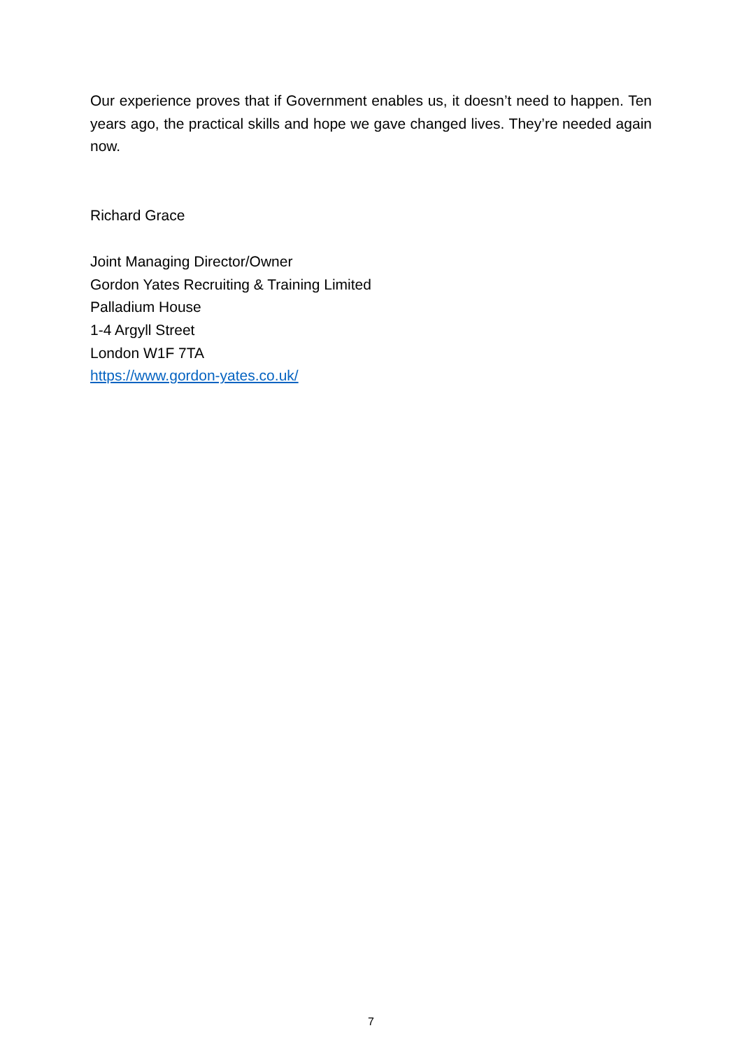Our experience proves that if Government enables us, it doesn’t need to happen. Ten years ago, the practical skills and hope we gave changed lives. They’re needed again now.
Richard Grace
Joint Managing Director/Owner
Gordon Yates Recruiting & Training Limited
Palladium House
1-4 Argyll Street
London W1F 7TA
https://www.gordon-yates.co.uk/
7